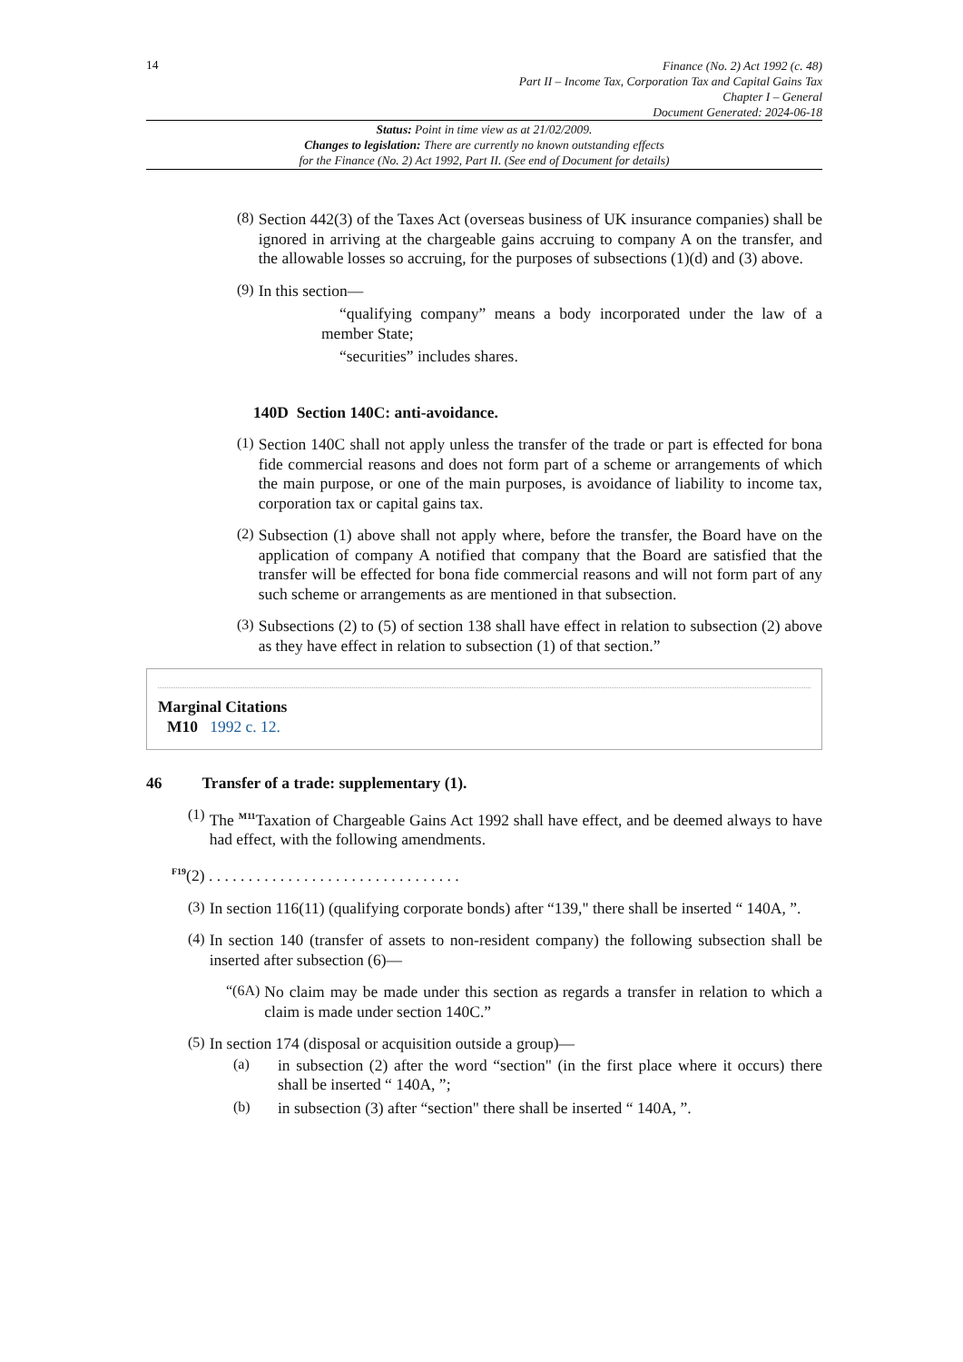14
Finance (No. 2) Act 1992 (c. 48)
Part II – Income Tax, Corporation Tax and Capital Gains Tax
Chapter I – General
Document Generated: 2024-06-18
Status: Point in time view as at 21/02/2009.
Changes to legislation: There are currently no known outstanding effects
for the Finance (No. 2) Act 1992, Part II. (See end of Document for details)
(8)
Section 442(3) of the Taxes Act (overseas business of UK insurance companies) shall be ignored in arriving at the chargeable gains accruing to company A on the transfer, and the allowable losses so accruing, for the purposes of subsections (1)(d) and (3) above.
(9)
In this section—
“qualifying company” means a body incorporated under the law of a member State;
“securities” includes shares.
140D Section 140C: anti-avoidance.
(1)
Section 140C shall not apply unless the transfer of the trade or part is effected for bona fide commercial reasons and does not form part of a scheme or arrangements of which the main purpose, or one of the main purposes, is avoidance of liability to income tax, corporation tax or capital gains tax.
(2)
Subsection (1) above shall not apply where, before the transfer, the Board have on the application of company A notified that company that the Board are satisfied that the transfer will be effected for bona fide commercial reasons and will not form part of any such scheme or arrangements as are mentioned in that subsection.
(3)
Subsections (2) to (5) of section 138 shall have effect in relation to subsection (2) above as they have effect in relation to subsection (1) of that section.”
Marginal Citations
M10 1992 c. 12.
46 Transfer of a trade: supplementary (1).
(1)
The <sup>M11</sup>Taxation of Chargeable Gains Act 1992 shall have effect, and be deemed always to have had effect, with the following amendments.
<sup>F19</sup>(2) . . . . . . . . . . . . . . . . . . . . . . . . . . . . . . . .
(3)
In section 116(11) (qualifying corporate bonds) after “139," there shall be inserted “ 140A, ”.
(4)
In section 140 (transfer of assets to non-resident company) the following subsection shall be inserted after subsection (6)—
“(6A)
No claim may be made under this section as regards a transfer in relation to which a claim is made under section 140C.”
(5)
In section 174 (disposal or acquisition outside a group)—
(a)
in subsection (2) after the word “section" (in the first place where it occurs) there shall be inserted “ 140A, ”;
(b)
in subsection (3) after “section" there shall be inserted “ 140A, ”.